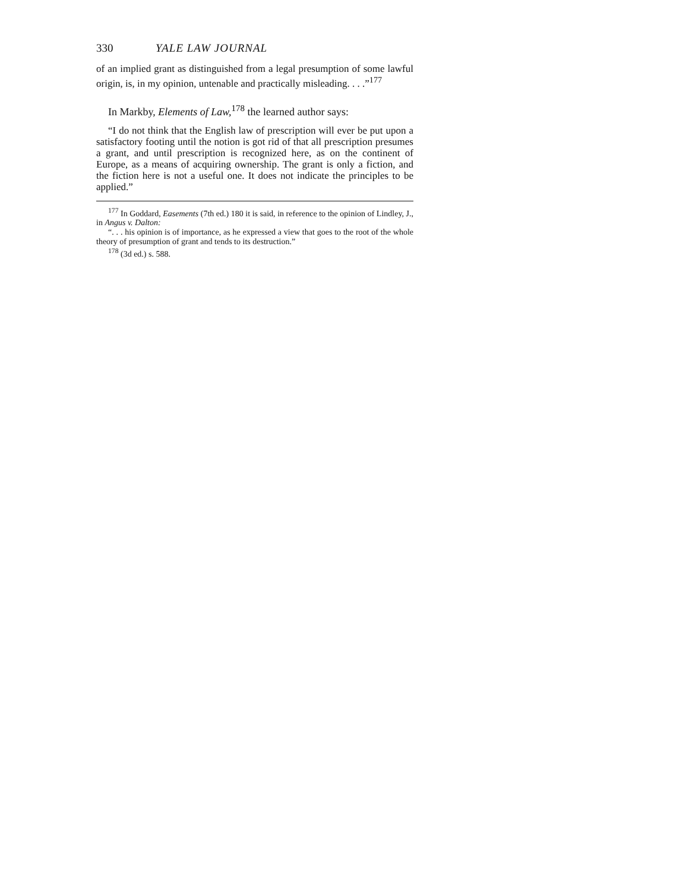330 YALE LAW JOURNAL
of an implied grant as distinguished from a legal presumption of some lawful origin, is, in my opinion, untenable and practically misleading. . . .”<sup>177</sup>
In Markby, Elements of Law,<sup>178</sup> the learned author says:
“I do not think that the English law of prescription will ever be put upon a satisfactory footing until the notion is got rid of that all prescription presumes a grant, and until prescription is recognized here, as on the continent of Europe, as a means of acquiring ownership. The grant is only a fiction, and the fiction here is not a useful one. It does not indicate the principles to be applied.”
<sup>177</sup> In Goddard, Easements (7th ed.) 180 it is said, in reference to the opinion of Lindley, J., in Angus v. Dalton:
“. . . his opinion is of importance, as he expressed a view that goes to the root of the whole theory of presumption of grant and tends to its destruction.”
<sup>178</sup> (3d ed.) s. 588.